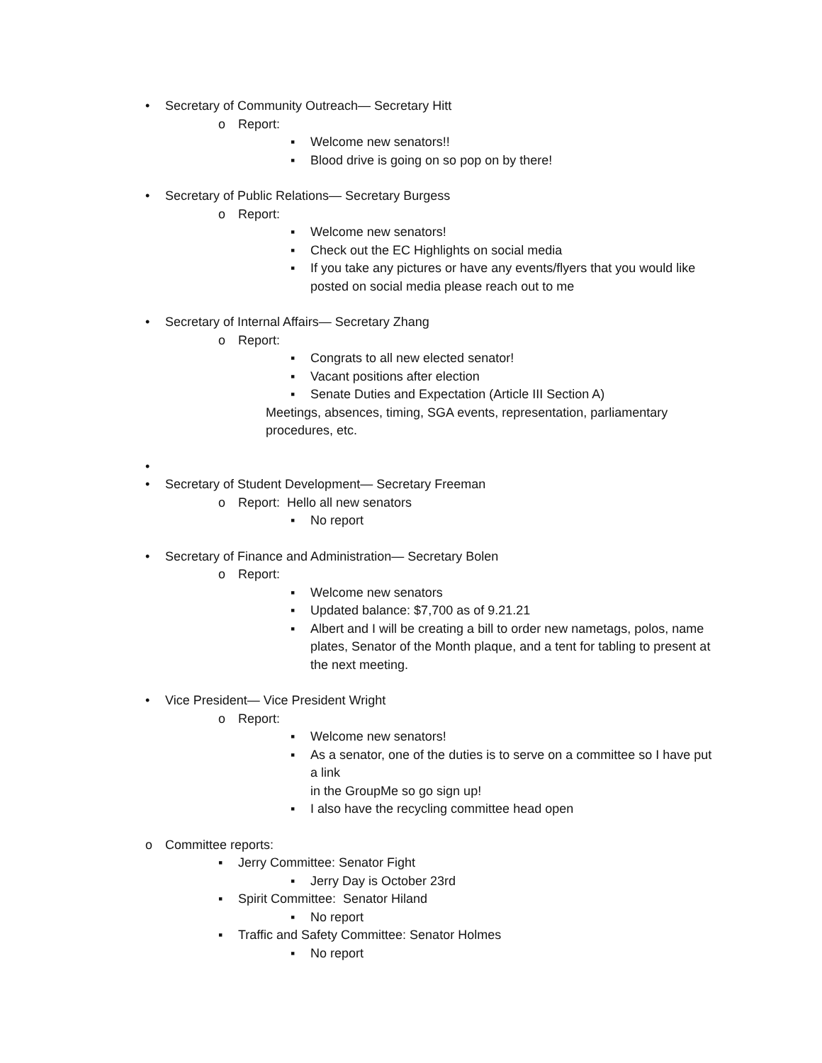• Secretary of Community Outreach— Secretary Hitt
o Report:
▪ Welcome new senators!!
▪ Blood drive is going on so pop on by there!
• Secretary of Public Relations— Secretary Burgess
o Report:
▪ Welcome new senators!
▪ Check out the EC Highlights on social media
▪ If you take any pictures or have any events/flyers that you would like posted on social media please reach out to me
• Secretary of Internal Affairs— Secretary Zhang
o Report:
▪ Congrats to all new elected senator!
▪ Vacant positions after election
▪ Senate Duties and Expectation (Article III Section A)
Meetings, absences, timing, SGA events, representation, parliamentary procedures, etc.
•
• Secretary of Student Development— Secretary Freeman
o Report: Hello all new senators
▪ No report
• Secretary of Finance and Administration— Secretary Bolen
o Report:
▪ Welcome new senators
▪ Updated balance: $7,700 as of 9.21.21
▪ Albert and I will be creating a bill to order new nametags, polos, name plates, Senator of the Month plaque, and a tent for tabling to present at the next meeting.
• Vice President— Vice President Wright
o Report:
▪ Welcome new senators!
▪ As a senator, one of the duties is to serve on a committee so I have put a link
in the GroupMe so go sign up!
▪ I also have the recycling committee head open
o Committee reports:
▪ Jerry Committee: Senator Fight
▪ Jerry Day is October 23rd
▪ Spirit Committee: Senator Hiland
▪ No report
▪ Traffic and Safety Committee: Senator Holmes
▪ No report